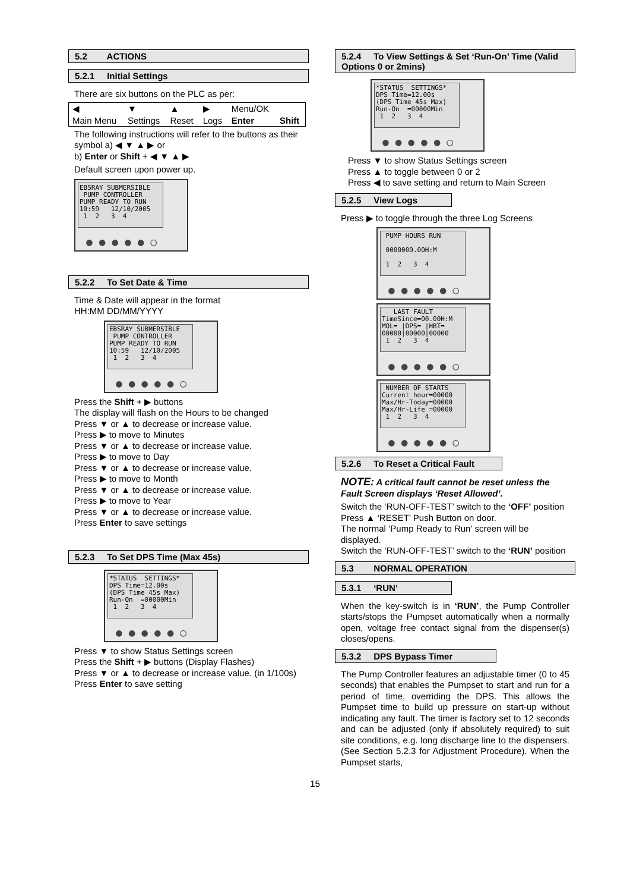5.2 ACTIONS
5.2.1 Initial Settings
There are six buttons on the PLC as per:
| ◀ | ▼ | ▲ | ▶ | Menu/OK | |
| Main Menu | Settings | Reset | Logs | Enter | Shift |
The following instructions will refer to the buttons as their symbol a) ◀ ▼ ▲ ▶ or
b) Enter or Shift + ◀ ▼ ▲ ▶
Default screen upon power up.
EBSRAY SUBMERSIBLE PUMP CONTROLLER PUMP READY TO RUN 10:59 12/10/2005 1 2 3 4
● ● ● ● ● ○
5.2.2 To Set Date & Time
Time & Date will appear in the format
HH:MM DD/MM/YYYY
EBSRAY SUBMERSIBLE PUMP CONTROLLER PUMP READY TO RUN 10:59 12/10/2005 1 2 3 4
● ● ● ● ● ○
Press the Shift + ▶ buttons
The display will flash on the Hours to be changed
Press ▼ or ▲ to decrease or increase value.
Press ▶ to move to Minutes
Press ▼ or ▲ to decrease or increase value.
Press ▶ to move to Day
Press ▼ or ▲ to decrease or increase value.
Press ▶ to move to Month
Press ▼ or ▲ to decrease or increase value.
Press ▶ to move to Year
Press ▼ or ▲ to decrease or increase value.
Press Enter to save settings
5.2.3 To Set DPS Time (Max 45s)
*STATUS SETTINGS* DPS Time=12.00s (DPS Time 45s Max) Run-On =00000Min 1 2 3 4
● ● ● ● ● ○
Press ▼ to show Status Settings screen
Press the Shift + ▶ buttons (Display Flashes)
Press ▼ or ▲ to decrease or increase value. (in 1/100s)
Press Enter to save setting
5.2.4 To View Settings & Set ‘Run-On’ Time (Valid Options 0 or 2mins)
*STATUS SETTINGS* DPS Time=12.00s (DPS Time 45s Max) Run-On =00000Min 1 2 3 4
● ● ● ● ● ○
Press ▼ to show Status Settings screen
Press ▲ to toggle between 0 or 2
Press ◀ to save setting and return to Main Screen
5.2.5 View Logs
Press ▶ to toggle through the three Log Screens
PUMP HOURS RUN 0000000.00H:M 1 2 3 4
● ● ● ● ● ○
LAST FAULT TimeSince=00.00H:M MOL= |DPS= |HBT= 00000|00000|00000 1 2 3 4
● ● ● ● ● ○
NUMBER OF STARTS Current hour=00000 Max/Hr-Today=00000 Max/Hr-Life =00000 1 2 3 4
● ● ● ● ● ○
5.2.6 To Reset a Critical Fault
NOTE: A critical fault cannot be reset unless the Fault Screen displays ‘Reset Allowed’.
Switch the ‘RUN-OFF-TEST’ switch to the ‘OFF’ position
Press ▲ ‘RESET’ Push Button on door.
The normal ‘Pump Ready to Run’ screen will be displayed.
Switch the ‘RUN-OFF-TEST’ switch to the ‘RUN’ position
5.3 NORMAL OPERATION
5.3.1 ‘RUN’
When the key-switch is in ‘RUN’, the Pump Controller starts/stops the Pumpset automatically when a normally open, voltage free contact signal from the dispenser(s) closes/opens.
5.3.2 DPS Bypass Timer
The Pump Controller features an adjustable timer (0 to 45 seconds) that enables the Pumpset to start and run for a period of time, overriding the DPS. This allows the Pumpset time to build up pressure on start-up without indicating any fault. The timer is factory set to 12 seconds and can be adjusted (only if absolutely required) to suit site conditions, e.g. long discharge line to the dispensers. (See Section 5.2.3 for Adjustment Procedure). When the Pumpset starts,
15